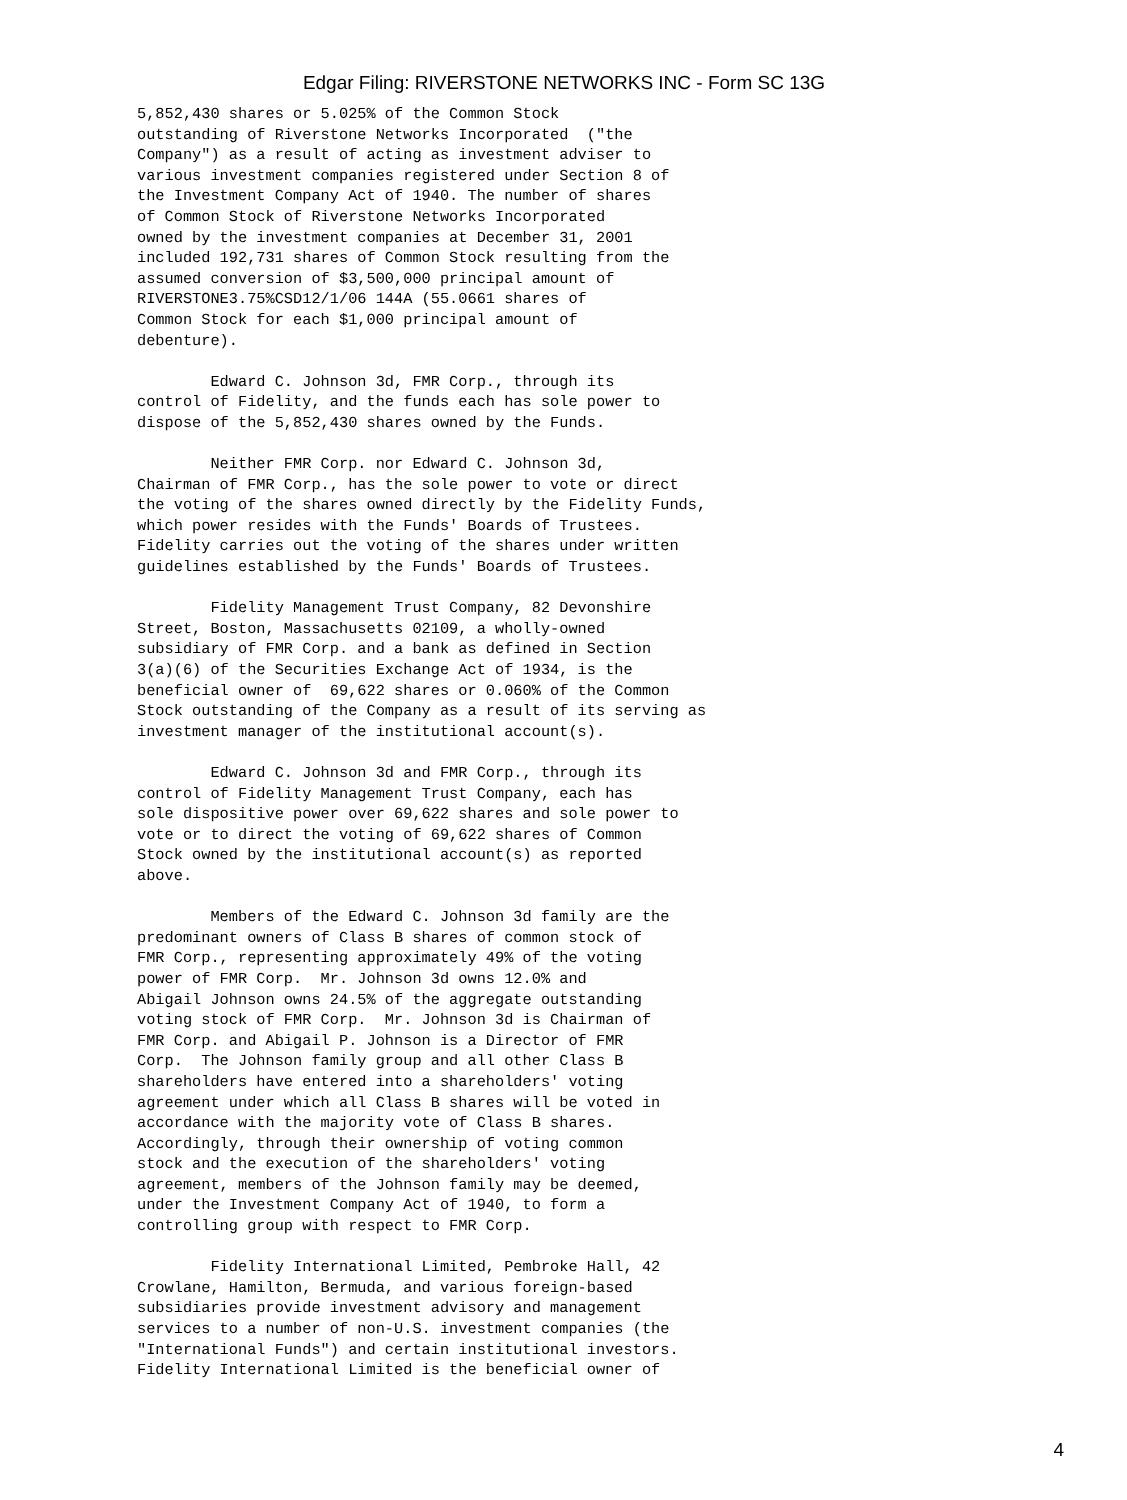Edgar Filing: RIVERSTONE NETWORKS INC - Form SC 13G
5,852,430 shares or 5.025% of the Common Stock
outstanding of Riverstone Networks Incorporated  ("the
Company") as a result of acting as investment adviser to
various investment companies registered under Section 8 of
the Investment Company Act of 1940. The number of shares
of Common Stock of Riverstone Networks Incorporated
owned by the investment companies at December 31, 2001
included 192,731 shares of Common Stock resulting from the
assumed conversion of $3,500,000 principal amount of
RIVERSTONE3.75%CSD12/1/06 144A (55.0661 shares of
Common Stock for each $1,000 principal amount of
debenture).

        Edward C. Johnson 3d, FMR Corp., through its
control of Fidelity, and the funds each has sole power to
dispose of the 5,852,430 shares owned by the Funds.

        Neither FMR Corp. nor Edward C. Johnson 3d,
Chairman of FMR Corp., has the sole power to vote or direct
the voting of the shares owned directly by the Fidelity Funds,
which power resides with the Funds' Boards of Trustees.
Fidelity carries out the voting of the shares under written
guidelines established by the Funds' Boards of Trustees.

        Fidelity Management Trust Company, 82 Devonshire
Street, Boston, Massachusetts 02109, a wholly-owned
subsidiary of FMR Corp. and a bank as defined in Section
3(a)(6) of the Securities Exchange Act of 1934, is the
beneficial owner of  69,622 shares or 0.060% of the Common
Stock outstanding of the Company as a result of its serving as
investment manager of the institutional account(s).

        Edward C. Johnson 3d and FMR Corp., through its
control of Fidelity Management Trust Company, each has
sole dispositive power over 69,622 shares and sole power to
vote or to direct the voting of 69,622 shares of Common
Stock owned by the institutional account(s) as reported
above.

        Members of the Edward C. Johnson 3d family are the
predominant owners of Class B shares of common stock of
FMR Corp., representing approximately 49% of the voting
power of FMR Corp.  Mr. Johnson 3d owns 12.0% and
Abigail Johnson owns 24.5% of the aggregate outstanding
voting stock of FMR Corp.  Mr. Johnson 3d is Chairman of
FMR Corp. and Abigail P. Johnson is a Director of FMR
Corp.  The Johnson family group and all other Class B
shareholders have entered into a shareholders' voting
agreement under which all Class B shares will be voted in
accordance with the majority vote of Class B shares.
Accordingly, through their ownership of voting common
stock and the execution of the shareholders' voting
agreement, members of the Johnson family may be deemed,
under the Investment Company Act of 1940, to form a
controlling group with respect to FMR Corp.

        Fidelity International Limited, Pembroke Hall, 42
Crowlane, Hamilton, Bermuda, and various foreign-based
subsidiaries provide investment advisory and management
services to a number of non-U.S. investment companies (the
"International Funds") and certain institutional investors.
Fidelity International Limited is the beneficial owner of
4